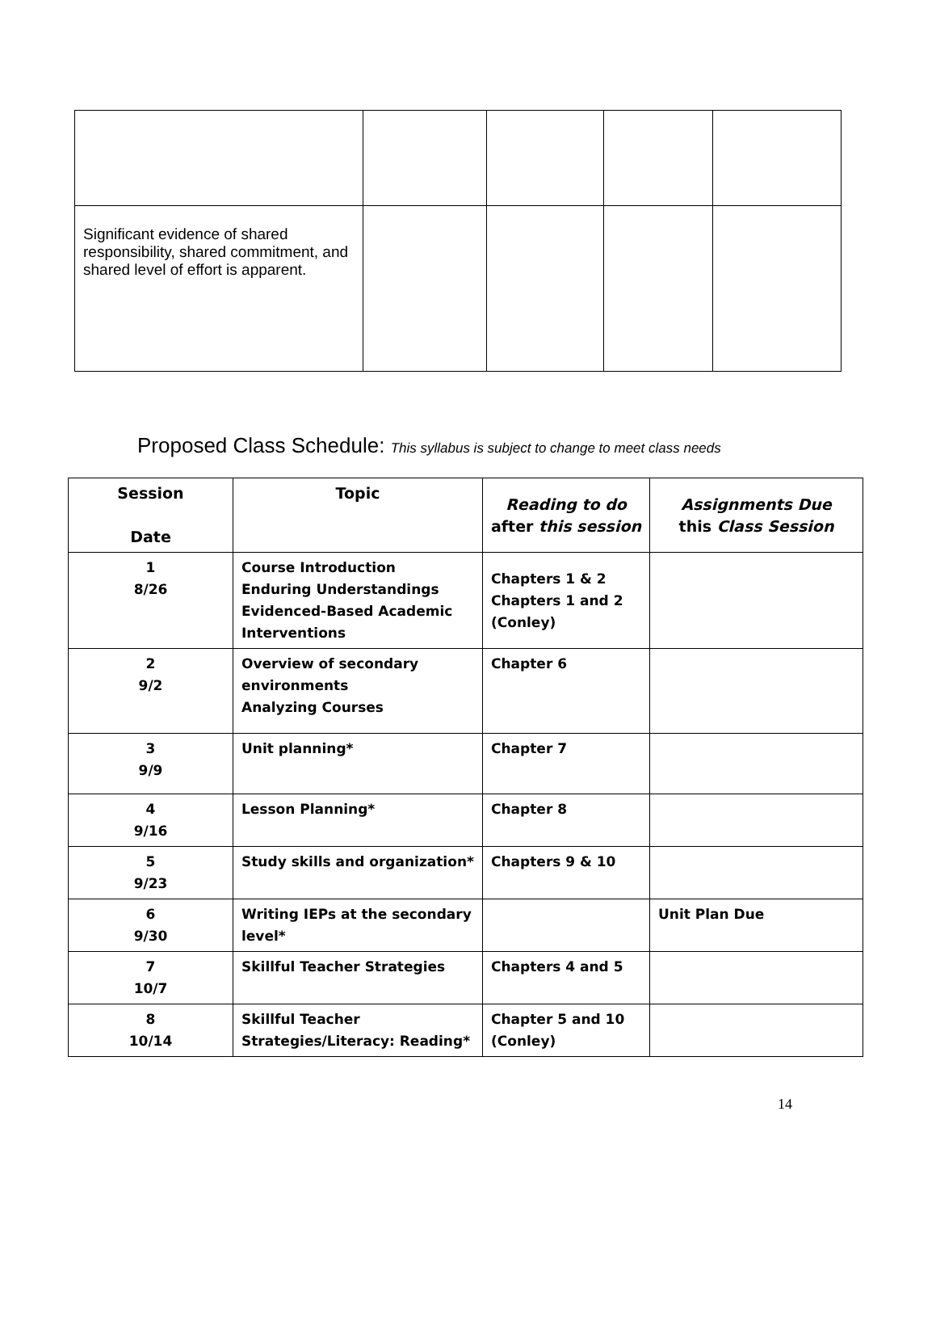| Significant evidence of shared responsibility, shared commitment, and shared level of effort is apparent. | | | | |
Proposed Class Schedule: This syllabus is subject to change to meet class needs
| Session Date | Topic | Reading to do after this session | Assignments Due this Class Session |
| --- | --- | --- | --- |
| 1 8/26 | Course Introduction Enduring Understandings Evidenced-Based Academic Interventions | Chapters 1 & 2 Chapters 1 and 2 (Conley) | |
| 2 9/2 | Overview of secondary environments Analyzing Courses | Chapter 6 | |
| 3 9/9 | Unit planning* | Chapter 7 | |
| 4 9/16 | Lesson Planning* | Chapter 8 | |
| 5 9/23 | Study skills and organization* | Chapters 9 & 10 | |
| 6 9/30 | Writing IEPs at the secondary level* | | Unit Plan Due |
| 7 10/7 | Skillful Teacher Strategies | Chapters 4 and 5 | |
| 8 10/14 | Skillful Teacher Strategies/Literacy: Reading* | Chapter 5 and 10 (Conley) | |
14